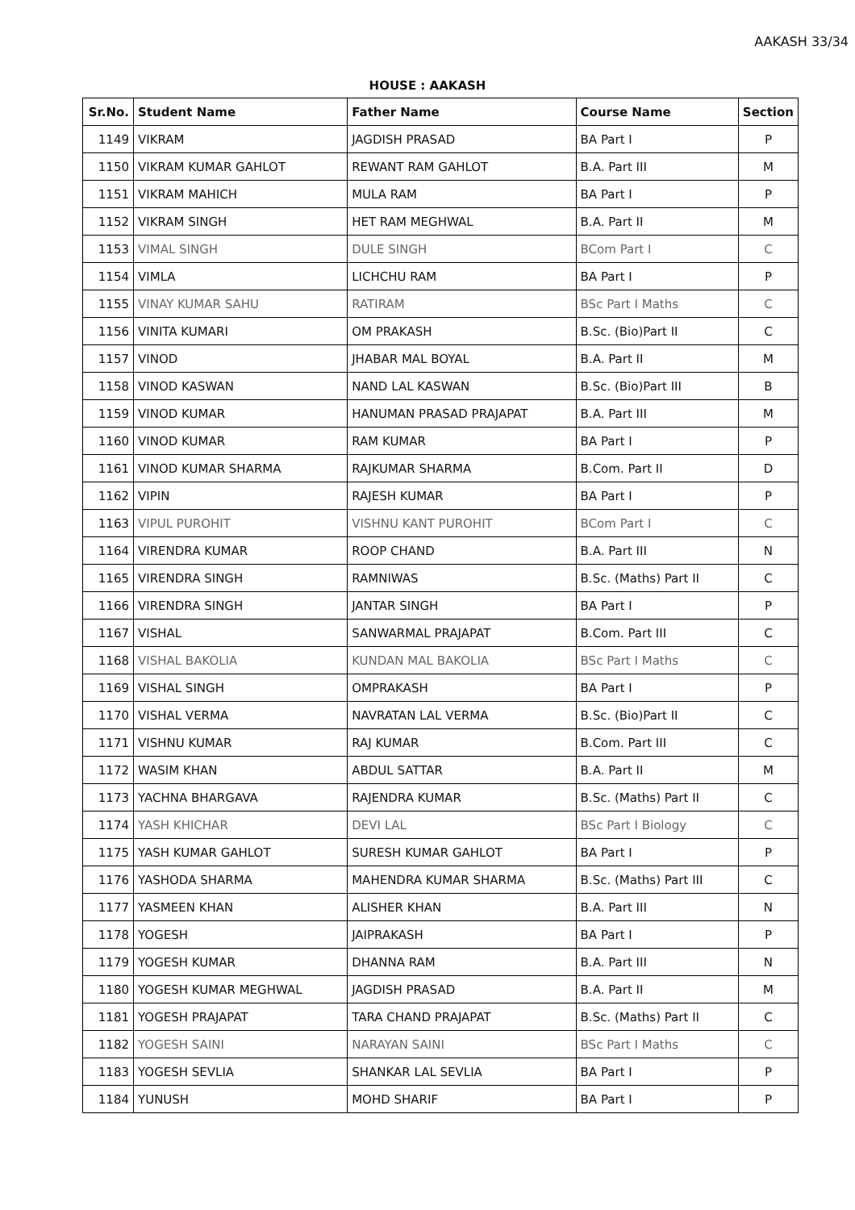AAKASH 33/34
HOUSE : AAKASH
| Sr.No. | Student Name | Father Name | Course Name | Section |
| --- | --- | --- | --- | --- |
| 1149 | VIKRAM | JAGDISH PRASAD | BA Part I | P |
| 1150 | VIKRAM KUMAR GAHLOT | REWANT RAM GAHLOT | B.A. Part III | M |
| 1151 | VIKRAM MAHICH | MULA RAM | BA Part I | P |
| 1152 | VIKRAM SINGH | HET RAM MEGHWAL | B.A. Part II | M |
| 1153 | VIMAL SINGH | DULE SINGH | BCom Part I | C |
| 1154 | VIMLA | LICHCHU RAM | BA Part I | P |
| 1155 | VINAY KUMAR SAHU | RATIRAM | BSc Part I Maths | C |
| 1156 | VINITA KUMARI | OM PRAKASH | B.Sc. (Bio)Part II | C |
| 1157 | VINOD | JHABAR MAL BOYAL | B.A. Part II | M |
| 1158 | VINOD KASWAN | NAND LAL KASWAN | B.Sc. (Bio)Part III | B |
| 1159 | VINOD KUMAR | HANUMAN PRASAD PRAJAPAT | B.A. Part III | M |
| 1160 | VINOD KUMAR | RAM KUMAR | BA Part I | P |
| 1161 | VINOD KUMAR SHARMA | RAJKUMAR SHARMA | B.Com. Part II | D |
| 1162 | VIPIN | RAJESH KUMAR | BA Part I | P |
| 1163 | VIPUL PUROHIT | VISHNU KANT PUROHIT | BCom Part I | C |
| 1164 | VIRENDRA KUMAR | ROOP CHAND | B.A. Part III | N |
| 1165 | VIRENDRA SINGH | RAMNIWAS | B.Sc. (Maths) Part II | C |
| 1166 | VIRENDRA SINGH | JANTAR SINGH | BA Part I | P |
| 1167 | VISHAL | SANWARMAL PRAJAPAT | B.Com. Part III | C |
| 1168 | VISHAL BAKOLIA | KUNDAN MAL BAKOLIA | BSc Part I Maths | C |
| 1169 | VISHAL SINGH | OMPRAKASH | BA Part I | P |
| 1170 | VISHAL VERMA | NAVRATAN LAL VERMA | B.Sc. (Bio)Part II | C |
| 1171 | VISHNU KUMAR | RAJ KUMAR | B.Com. Part III | C |
| 1172 | WASIM KHAN | ABDUL SATTAR | B.A. Part II | M |
| 1173 | YACHNA BHARGAVA | RAJENDRA KUMAR | B.Sc. (Maths) Part II | C |
| 1174 | YASH KHICHAR | DEVI LAL | BSc Part I Biology | C |
| 1175 | YASH KUMAR GAHLOT | SURESH KUMAR GAHLOT | BA Part I | P |
| 1176 | YASHODA SHARMA | MAHENDRA KUMAR SHARMA | B.Sc. (Maths) Part III | C |
| 1177 | YASMEEN KHAN | ALISHER KHAN | B.A. Part III | N |
| 1178 | YOGESH | JAIPRAKASH | BA Part I | P |
| 1179 | YOGESH KUMAR | DHANNA RAM | B.A. Part III | N |
| 1180 | YOGESH KUMAR MEGHWAL | JAGDISH PRASAD | B.A. Part II | M |
| 1181 | YOGESH PRAJAPAT | TARA CHAND PRAJAPAT | B.Sc. (Maths) Part II | C |
| 1182 | YOGESH SAINI | NARAYAN SAINI | BSc Part I Maths | C |
| 1183 | YOGESH SEVLIA | SHANKAR LAL SEVLIA | BA Part I | P |
| 1184 | YUNUSH | MOHD SHARIF | BA Part I | P |